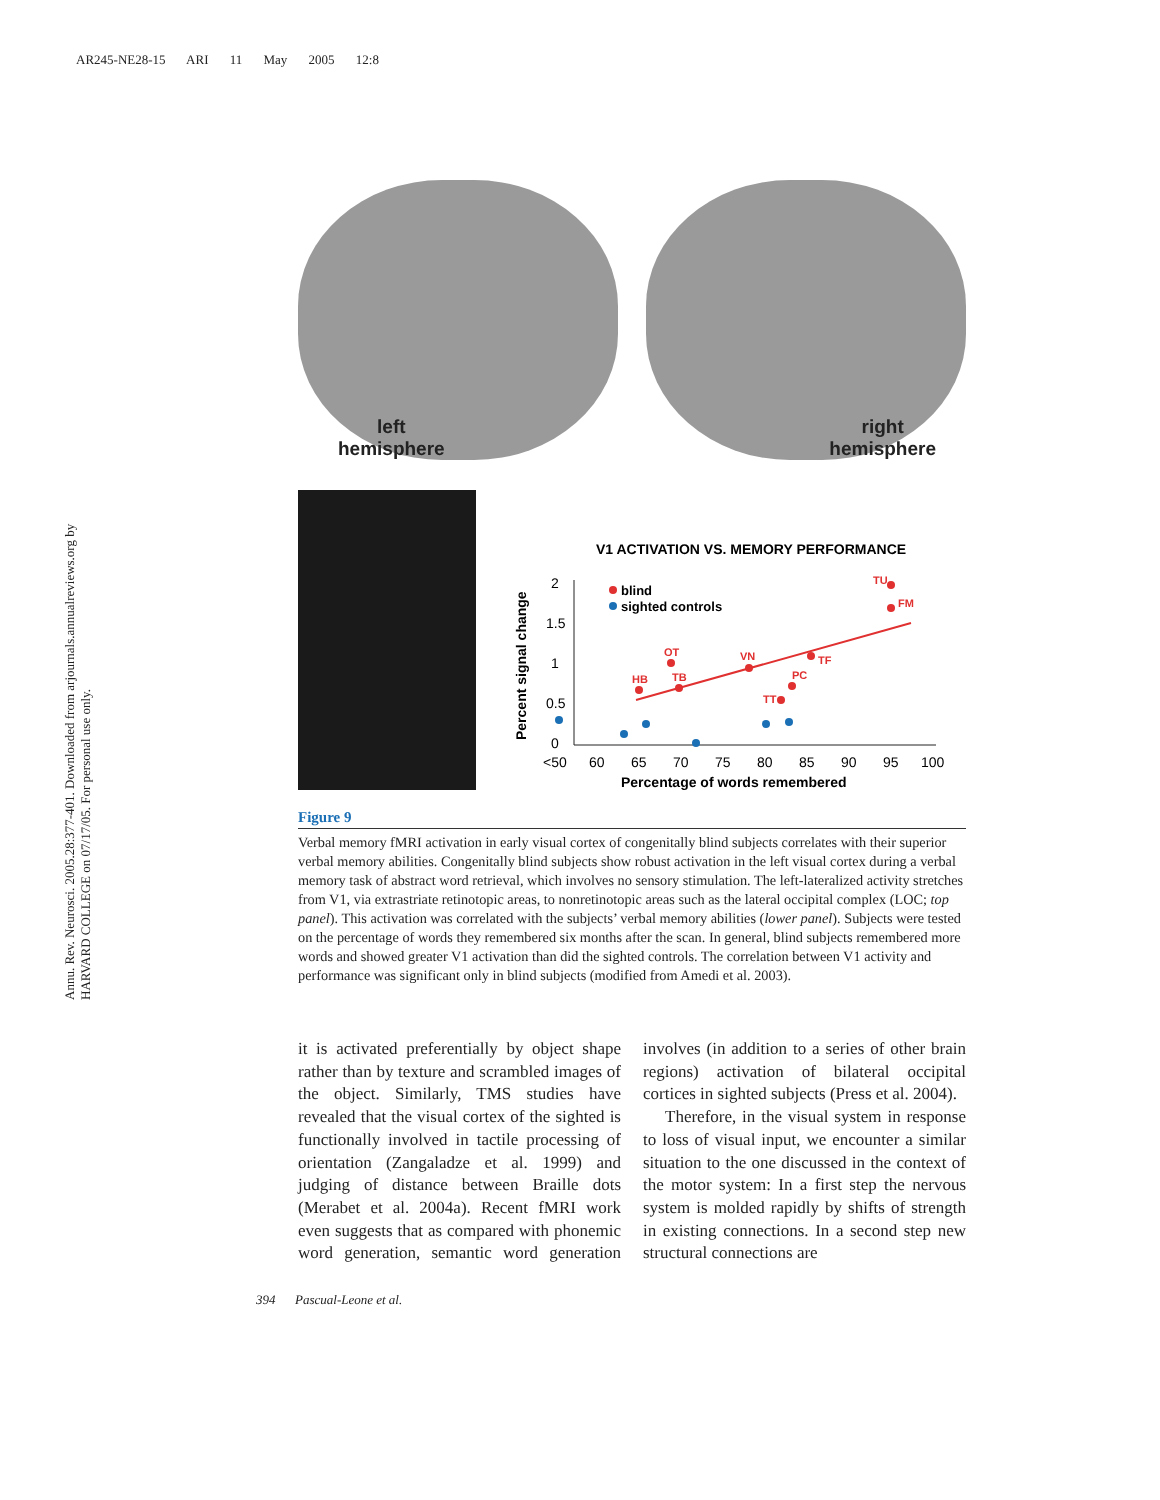AR245-NE28-15 ARI 11 May 2005 12:8
Annu. Rev. Neurosci. 2005.28:377-401. Downloaded from arjournals.annualreviews.org by HARVARD COLLEGE on 07/17/05. For personal use only.
left
hemisphere
right
hemisphere
V1 ACTIVATION VS. MEMORY PERFORMANCE
Percent signal change
2
1.5
1
0.5
0
blind
sighted controls
HB
OT
TB
VN
TT
PC
TF
TU
FM
<50
60
65
70
75
80
85
90
95
100
Percentage of words remembered
Figure 9
Verbal memory fMRI activation in early visual cortex of congenitally blind subjects correlates with their superior verbal memory abilities. Congenitally blind subjects show robust activation in the left visual cortex during a verbal memory task of abstract word retrieval, which involves no sensory stimulation. The left-lateralized activity stretches from V1, via extrastriate retinotopic areas, to nonretinotopic areas such as the lateral occipital complex (LOC; top panel). This activation was correlated with the subjects’ verbal memory abilities (lower panel). Subjects were tested on the percentage of words they remembered six months after the scan. In general, blind subjects remembered more words and showed greater V1 activation than did the sighted controls. The correlation between V1 activity and performance was significant only in blind subjects (modified from Amedi et al. 2003).
it is activated preferentially by object shape rather than by texture and scrambled images of the object. Similarly, TMS studies have revealed that the visual cortex of the sighted is functionally involved in tactile processing of orientation (Zangaladze et al. 1999) and judging of distance between Braille dots (Merabet et al. 2004a). Recent fMRI work even suggests that as compared with phonemic word generation, semantic word generation involves (in addition to a series of other brain regions) activation of bilateral occipital cortices in sighted subjects (Press et al. 2004).
Therefore, in the visual system in response to loss of visual input, we encounter a similar situation to the one discussed in the context of the motor system: In a first step the nervous system is molded rapidly by shifts of strength in existing connections. In a second step new structural connections are
394 Pascual-Leone et al.